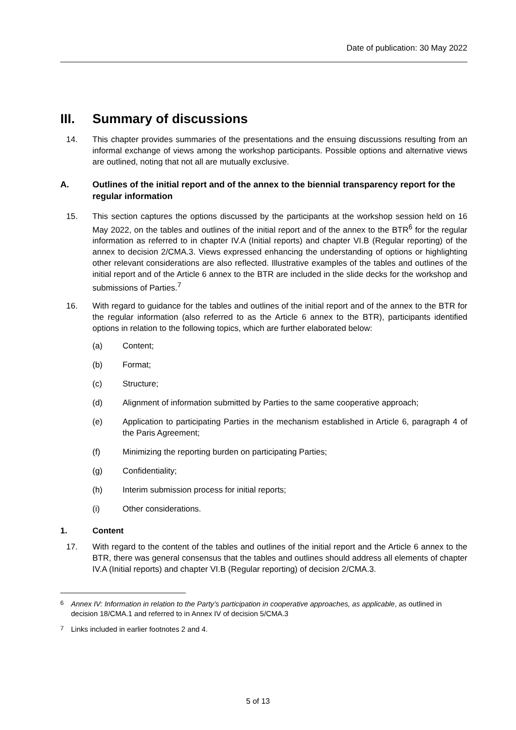Date of publication: 30 May 2022
III. Summary of discussions
14. This chapter provides summaries of the presentations and the ensuing discussions resulting from an informal exchange of views among the workshop participants. Possible options and alternative views are outlined, noting that not all are mutually exclusive.
A. Outlines of the initial report and of the annex to the biennial transparency report for the regular information
15. This section captures the options discussed by the participants at the workshop session held on 16 May 2022, on the tables and outlines of the initial report and of the annex to the BTR<sup>6</sup> for the regular information as referred to in chapter IV.A (Initial reports) and chapter VI.B (Regular reporting) of the annex to decision 2/CMA.3. Views expressed enhancing the understanding of options or highlighting other relevant considerations are also reflected. Illustrative examples of the tables and outlines of the initial report and of the Article 6 annex to the BTR are included in the slide decks for the workshop and submissions of Parties.<sup>7</sup>
16. With regard to guidance for the tables and outlines of the initial report and of the annex to the BTR for the regular information (also referred to as the Article 6 annex to the BTR), participants identified options in relation to the following topics, which are further elaborated below:
(a) Content;
(b) Format;
(c) Structure;
(d) Alignment of information submitted by Parties to the same cooperative approach;
(e) Application to participating Parties in the mechanism established in Article 6, paragraph 4 of the Paris Agreement;
(f) Minimizing the reporting burden on participating Parties;
(g) Confidentiality;
(h) Interim submission process for initial reports;
(i) Other considerations.
1. Content
17. With regard to the content of the tables and outlines of the initial report and the Article 6 annex to the BTR, there was general consensus that the tables and outlines should address all elements of chapter IV.A (Initial reports) and chapter VI.B (Regular reporting) of decision 2/CMA.3.
<sup>6</sup> Annex IV: Information in relation to the Party’s participation in cooperative approaches, as applicable, as outlined in decision 18/CMA.1 and referred to in Annex IV of decision 5/CMA.3
<sup>7</sup> Links included in earlier footnotes 2 and 4.
5 of 13